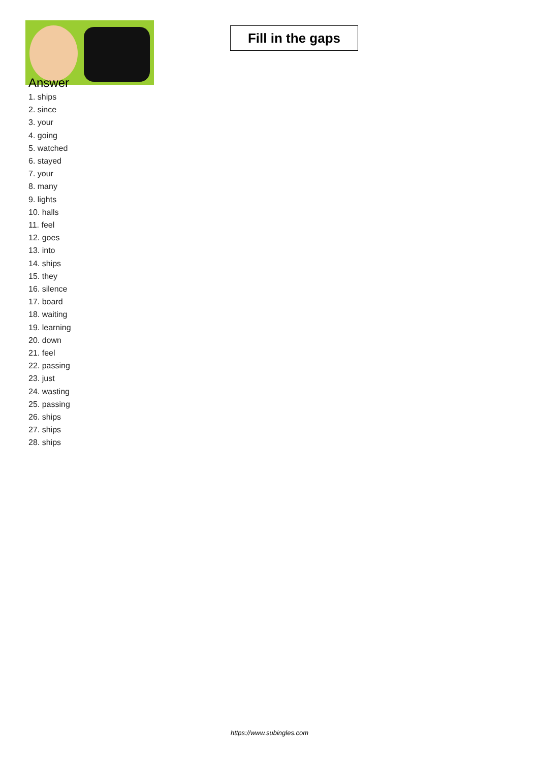Fill in the gaps
Answer
1. ships
2. since
3. your
4. going
5. watched
6. stayed
7. your
8. many
9. lights
10. halls
11. feel
12. goes
13. into
14. ships
15. they
16. silence
17. board
18. waiting
19. learning
20. down
21. feel
22. passing
23. just
24. wasting
25. passing
26. ships
27. ships
28. ships
https://www.subingles.com